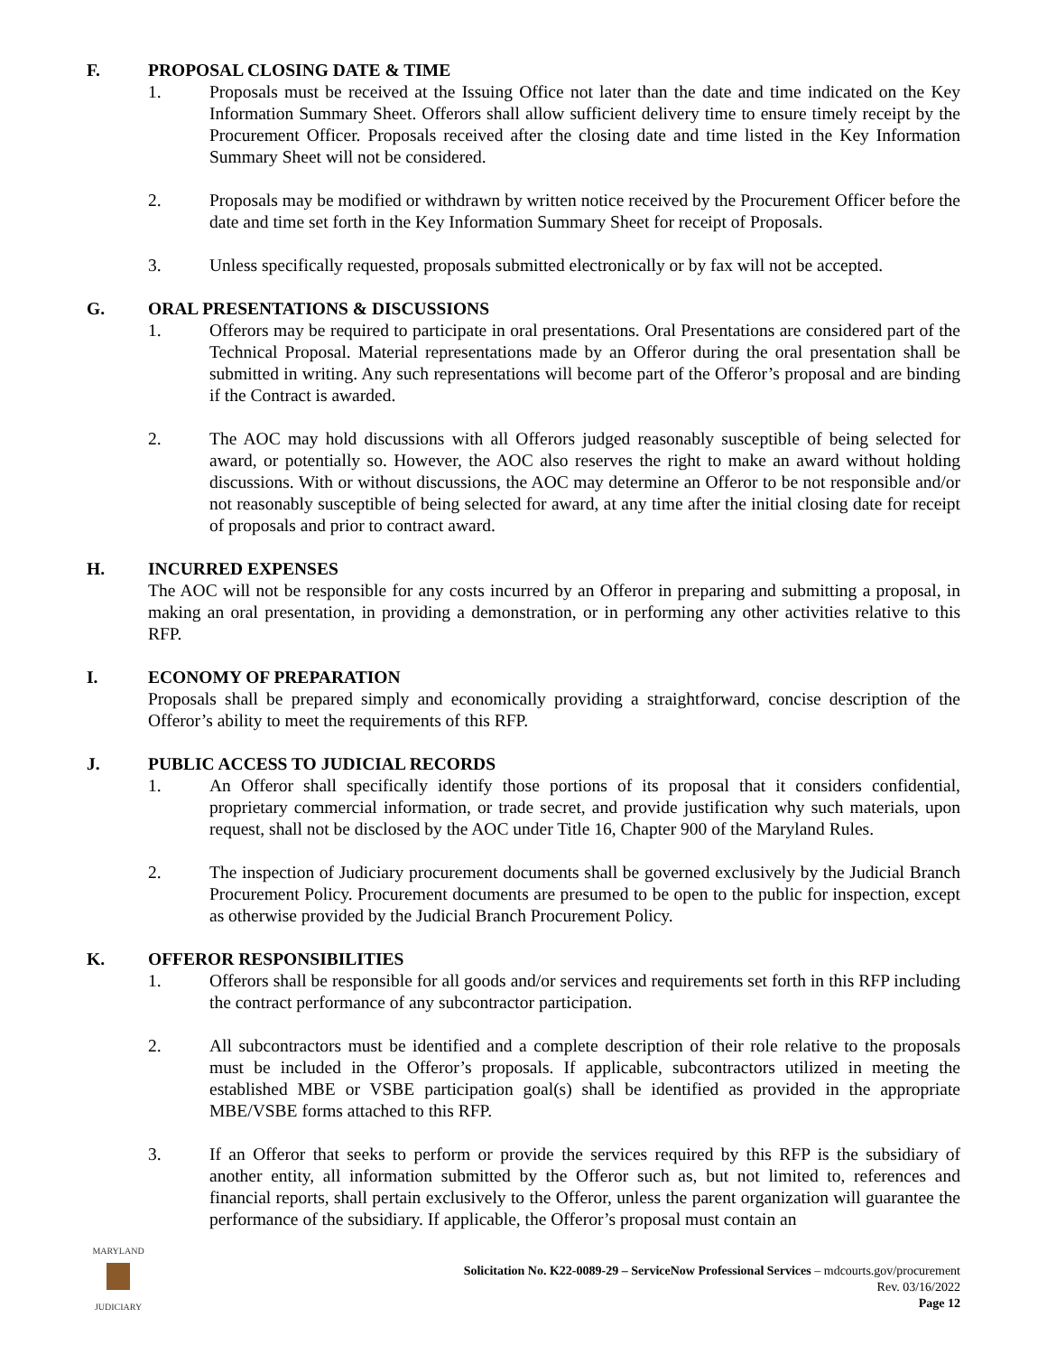F. PROPOSAL CLOSING DATE & TIME
1. Proposals must be received at the Issuing Office not later than the date and time indicated on the Key Information Summary Sheet. Offerors shall allow sufficient delivery time to ensure timely receipt by the Procurement Officer. Proposals received after the closing date and time listed in the Key Information Summary Sheet will not be considered.
2. Proposals may be modified or withdrawn by written notice received by the Procurement Officer before the date and time set forth in the Key Information Summary Sheet for receipt of Proposals.
3. Unless specifically requested, proposals submitted electronically or by fax will not be accepted.
G. ORAL PRESENTATIONS & DISCUSSIONS
1. Offerors may be required to participate in oral presentations. Oral Presentations are considered part of the Technical Proposal. Material representations made by an Offeror during the oral presentation shall be submitted in writing. Any such representations will become part of the Offeror’s proposal and are binding if the Contract is awarded.
2. The AOC may hold discussions with all Offerors judged reasonably susceptible of being selected for award, or potentially so. However, the AOC also reserves the right to make an award without holding discussions. With or without discussions, the AOC may determine an Offeror to be not responsible and/or not reasonably susceptible of being selected for award, at any time after the initial closing date for receipt of proposals and prior to contract award.
H. INCURRED EXPENSES
The AOC will not be responsible for any costs incurred by an Offeror in preparing and submitting a proposal, in making an oral presentation, in providing a demonstration, or in performing any other activities relative to this RFP.
I. ECONOMY OF PREPARATION
Proposals shall be prepared simply and economically providing a straightforward, concise description of the Offeror’s ability to meet the requirements of this RFP.
J. PUBLIC ACCESS TO JUDICIAL RECORDS
1. An Offeror shall specifically identify those portions of its proposal that it considers confidential, proprietary commercial information, or trade secret, and provide justification why such materials, upon request, shall not be disclosed by the AOC under Title 16, Chapter 900 of the Maryland Rules.
2. The inspection of Judiciary procurement documents shall be governed exclusively by the Judicial Branch Procurement Policy. Procurement documents are presumed to be open to the public for inspection, except as otherwise provided by the Judicial Branch Procurement Policy.
K. OFFEROR RESPONSIBILITIES
1. Offerors shall be responsible for all goods and/or services and requirements set forth in this RFP including the contract performance of any subcontractor participation.
2. All subcontractors must be identified and a complete description of their role relative to the proposals must be included in the Offeror’s proposals. If applicable, subcontractors utilized in meeting the established MBE or VSBE participation goal(s) shall be identified as provided in the appropriate MBE/VSBE forms attached to this RFP.
3. If an Offeror that seeks to perform or provide the services required by this RFP is the subsidiary of another entity, all information submitted by the Offeror such as, but not limited to, references and financial reports, shall pertain exclusively to the Offeror, unless the parent organization will guarantee the performance of the subsidiary. If applicable, the Offeror’s proposal must contain an
MARYLAND
JUDICIARY
Solicitation No. K22-0089-29 – ServiceNow Professional Services – mdcourts.gov/procurement
Rev. 03/16/2022
Page 12